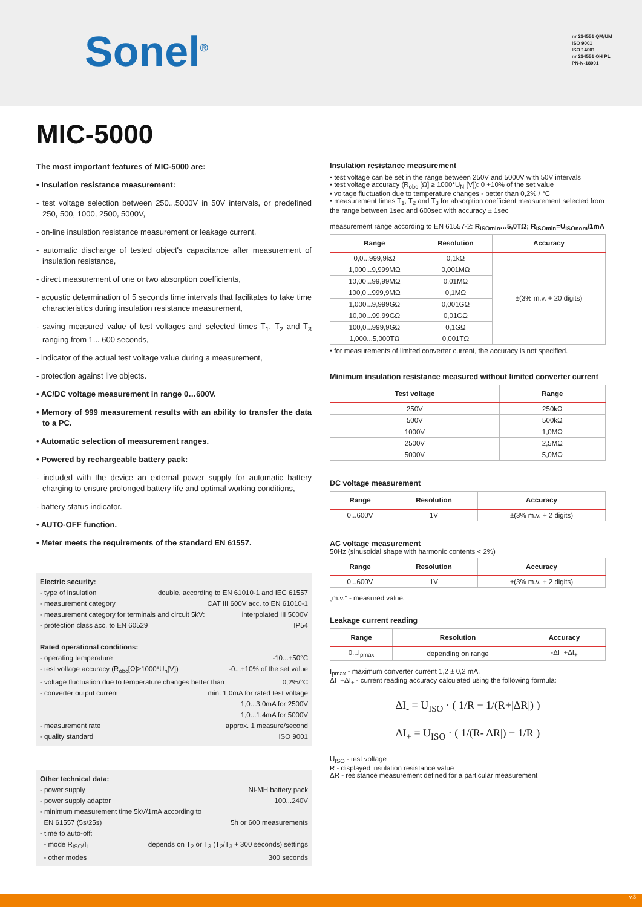Sonel<sup>®</sup>
nr 214551 QM/UM
ISO 9001
ISO 14001
nr 214551 OH PL
PN-N-18001
MIC-5000
The most important features of MIC-5000 are:
• Insulation resistance measurement:
- test voltage selection between 250...5000V in 50V intervals, or predefined 250, 500, 1000, 2500, 5000V,
- on-line insulation resistance measurement or leakage current,
- automatic discharge of tested object's capacitance after measurement of insulation resistance,
- direct measurement of one or two absorption coefficients,
- acoustic determination of 5 seconds time intervals that facilitates to take time characteristics during insulation resistance measurement,
- saving measured value of test voltages and selected times T<sub>1</sub>, T<sub>2</sub> and T<sub>3</sub> ranging from 1... 600 seconds,
- indicator of the actual test voltage value during a measurement,
- protection against live objects.
• AC/DC voltage measurement in range 0…600V.
• Memory of 999 measurement results with an ability to transfer the data to a PC.
• Automatic selection of measurement ranges.
• Powered by rechargeable battery pack:
- included with the device an external power supply for automatic battery charging to ensure prolonged battery life and optimal working conditions,
- battery status indicator.
• AUTO-OFF function.
• Meter meets the requirements of the standard EN 61557.
Electric security:
- type of insulation double, according to EN 61010-1 and IEC 61557
- measurement category CAT III 600V acc. to EN 61010-1
- measurement category for terminals and circuit 5kV: interpolated III 5000V
- protection class acc. to EN 60529 IP54
Rated operational conditions:
- operating temperature -10...+50°C
- test voltage accuracy (R<sub>obc</sub>[Ω]≥1000*U<sub>n</sub>[V]) -0...+10% of the set value
- voltage fluctuation due to temperature changes better than 0,2%/°C
- converter output current min. 1,0mA for rated test voltage
1,0...3,0mA for 2500V
1,0...1,4mA for 5000V
- measurement rate approx. 1 measure/second
- quality standard ISO 9001
Other technical data:
- power supply Ni-MH battery pack
- power supply adaptor 100...240V
- minimum measurement time 5kV/1mA according to
EN 61557 (5s/25s) 5h or 600 measurements
- time to auto-off:
- mode R<sub>ISO</sub>/I<sub>L</sub> depends on T<sub>2</sub> or T<sub>3</sub> (T<sub>2</sub>/T<sub>3</sub> + 300 seconds) settings
- other modes 300 seconds
Insulation resistance measurement
• test voltage can be set in the range between 250V and 5000V with 50V intervals
• test voltage accuracy (R<sub>obc</sub> [Ω] ≥ 1000*U<sub>N</sub> [V]): 0 +10% of the set value
• voltage fluctuation due to temperature changes - better than 0,2% / °C
• measurement times T<sub>1</sub>, T<sub>2</sub> and T<sub>3</sub> for absorption coefficient measurement selected from the range between 1sec and 600sec with accuracy ± 1sec
measurement range according to EN 61557-2: R<sub>ISOmin</sub>…5,0TΩ; R<sub>ISOmin</sub>=U<sub>ISOnom</sub>/1mA
| Range | Resolution | Accuracy |
| --- | --- | --- |
| 0,0...999,9kΩ | 0,1kΩ | ±(3% m.v. + 20 digits) |
| 1,000...9,999MΩ | 0,001MΩ | |
| 10,00...99,99MΩ | 0,01MΩ | |
| 100,0...999,9MΩ | 0,1MΩ | |
| 1,000...9,999GΩ | 0,001GΩ | |
| 10,00...99,99GΩ | 0,01GΩ | |
| 100,0...999,9GΩ | 0,1GΩ | |
| 1,000...5,000TΩ | 0,001TΩ | |
• for measurements of limited converter current, the accuracy is not specified.
Minimum insulation resistance measured without limited converter current
| Test voltage | Range |
| --- | --- |
| 250V | 250kΩ |
| 500V | 500kΩ |
| 1000V | 1,0MΩ |
| 2500V | 2,5MΩ |
| 5000V | 5,0MΩ |
DC voltage measurement
| Range | Resolution | Accuracy |
| --- | --- | --- |
| 0...600V | 1V | ±(3% m.v. + 2 digits) |
AC voltage measurement
50Hz (sinusoidal shape with harmonic contents < 2%)
| Range | Resolution | Accuracy |
| --- | --- | --- |
| 0...600V | 1V | ±(3% m.v. + 2 digits) |
„m.v." - measured value.
Leakage current reading
| Range | Resolution | Accuracy |
| --- | --- | --- |
| 0...I<sub>pmax</sub> | depending on range | -ΔI<sub>-</sub> +ΔI<sub>+</sub> |
I<sub>pmax</sub> - maximum converter current 1,2 ± 0,2 mA,
ΔI<sub>-</sub> +ΔI<sub>+</sub> - current reading accuracy calculated using the following formula:
ΔI<sub>-</sub> = U<sub>ISO</sub> · ( 1/R − 1/(R+|ΔR|) )
ΔI<sub>+</sub> = U<sub>ISO</sub> · ( 1/(R-|ΔR|) − 1/R )
U<sub>ISO</sub> - test voltage
R - displayed insulation resistance value
ΔR - resistance measurement defined for a particular measurement
v.3